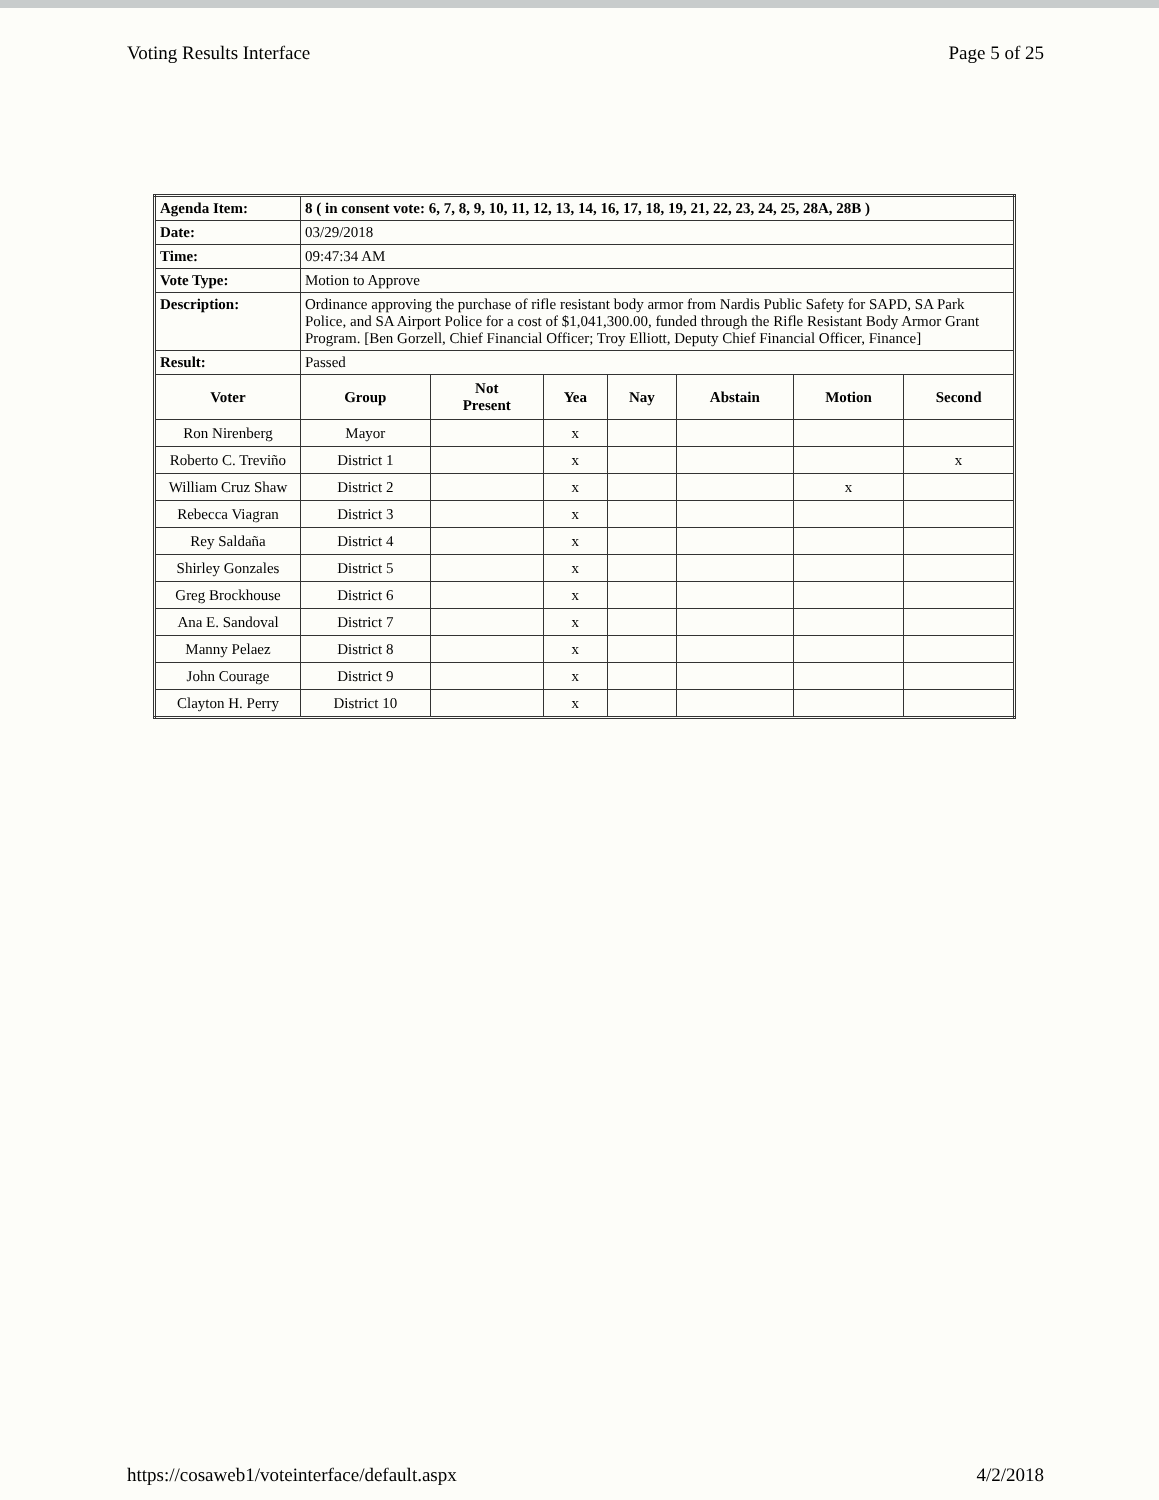Voting Results Interface Page 5 of 25
| Agenda Item: | 8 ( in consent vote: 6, 7, 8, 9, 10, 11, 12, 13, 14, 16, 17, 18, 19, 21, 22, 23, 24, 25, 28A, 28B ) | | | | | | |
| Date: | 03/29/2018 | | | | | | |
| Time: | 09:47:34 AM | | | | | | |
| Vote Type: | Motion to Approve | | | | | | |
| Description: | Ordinance approving the purchase of rifle resistant body armor from Nardis Public Safety for SAPD, SA Park Police, and SA Airport Police for a cost of $1,041,300.00, funded through the Rifle Resistant Body Armor Grant Program. [Ben Gorzell, Chief Financial Officer; Troy Elliott, Deputy Chief Financial Officer, Finance] | | | | | | |
| Result: | Passed | | | | | | |
| Voter | Group | Not Present | Yea | Nay | Abstain | Motion | Second |
| Ron Nirenberg | Mayor | | x | | | | |
| Roberto C. Treviño | District 1 | | x | | | | x |
| William Cruz Shaw | District 2 | | x | | | x | |
| Rebecca Viagran | District 3 | | x | | | | |
| Rey Saldaña | District 4 | | x | | | | |
| Shirley Gonzales | District 5 | | x | | | | |
| Greg Brockhouse | District 6 | | x | | | | |
| Ana E. Sandoval | District 7 | | x | | | | |
| Manny Pelaez | District 8 | | x | | | | |
| John Courage | District 9 | | x | | | | |
| Clayton H. Perry | District 10 | | x | | | | |
https://cosaweb1/voteinterface/default.aspx 4/2/2018